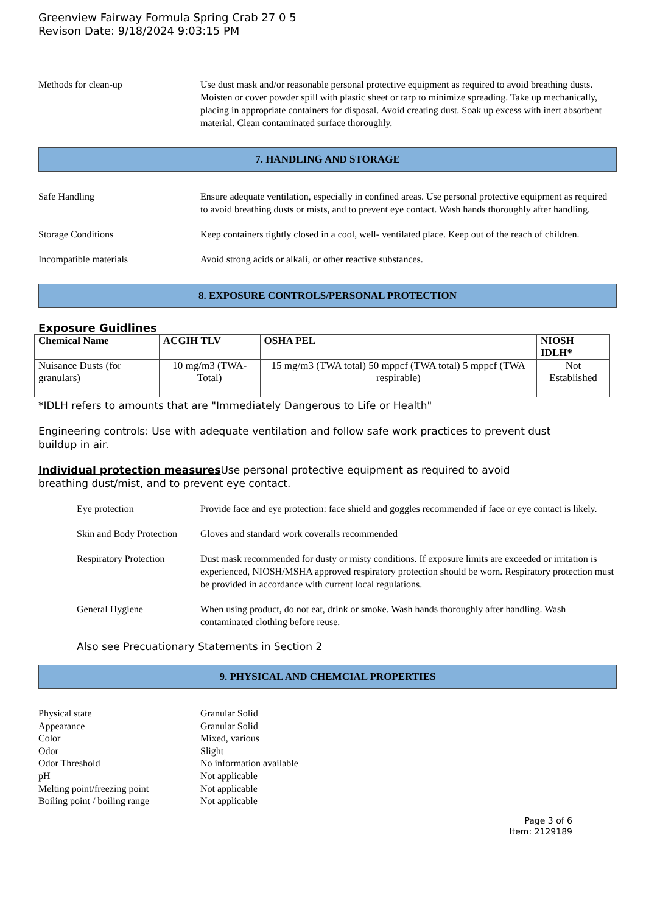Greenview Fairway Formula Spring Crab 27 0 5
Revison Date: 9/18/2024 9:03:15 PM
Methods for clean-up Use dust mask and/or reasonable personal protective equipment as required to avoid breathing dusts. Moisten or cover powder spill with plastic sheet or tarp to minimize spreading. Take up mechanically, placing in appropriate containers for disposal. Avoid creating dust. Soak up excess with inert absorbent material. Clean contaminated surface thoroughly.
7. HANDLING AND STORAGE
Safe Handling Ensure adequate ventilation, especially in confined areas. Use personal protective equipment as required to avoid breathing dusts or mists, and to prevent eye contact. Wash hands thoroughly after handling.
Storage Conditions Keep containers tightly closed in a cool, well- ventilated place. Keep out of the reach of children.
Incompatible materials Avoid strong acids or alkali, or other reactive substances.
8. EXPOSURE CONTROLS/PERSONAL PROTECTION
Exposure Guidlines
| Chemical Name | ACGIH TLV | OSHA PEL | NIOSH IDLH* |
| --- | --- | --- | --- |
| Nuisance Dusts (for granulars) | 10 mg/m3 (TWA- Total) | 15 mg/m3 (TWA total) 50 mppcf (TWA total) 5 mppcf (TWA respirable) | Not Established |
*IDLH refers to amounts that are "Immediately Dangerous to Life or Health"
Engineering controls: Use with adequate ventilation and follow safe work practices to prevent dust buildup in air.
Individual protection measures Use personal protective equipment as required to avoid breathing dust/mist, and to prevent eye contact.
Eye protection Provide face and eye protection: face shield and goggles recommended if face or eye contact is likely.
Skin and Body Protection
Gloves and standard work coveralls recommended
Respiratory Protection
Dust mask recommended for dusty or misty conditions. If exposure limits are exceeded or irritation is experienced, NIOSH/MSHA approved respiratory protection should be worn. Respiratory protection must be provided in accordance with current local regulations.
General Hygiene When using product, do not eat, drink or smoke. Wash hands thoroughly after handling. Wash contaminated clothing before reuse.
Also see Precuationary Statements in Section 2
9. PHYSICAL AND CHEMCIAL PROPERTIES
Physical state Granular Solid
Appearance Granular Solid
Color Mixed, various
Odor Slight
Odor Threshold No information available
pH Not applicable
Melting point/freezing point
Not applicable
Boiling point / boiling range
Not applicable
Page 3 of 6
Item: 2129189